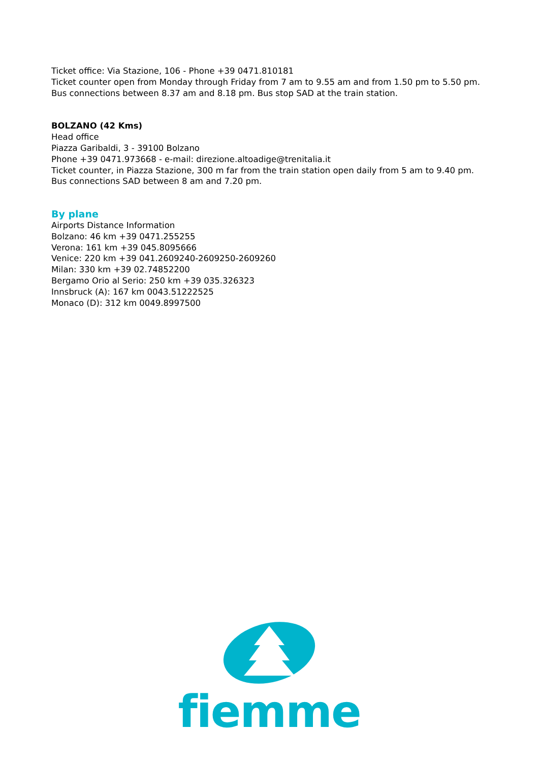Ticket office: Via Stazione, 106 - Phone +39 0471.810181
Ticket counter open from Monday through Friday from 7 am to 9.55 am and from 1.50 pm to 5.50 pm.
Bus connections between 8.37 am and 8.18 pm. Bus stop SAD at the train station.
BOLZANO (42 Kms)
Head office
Piazza Garibaldi, 3 - 39100 Bolzano
Phone +39 0471.973668 - e-mail: direzione.altoadige@trenitalia.it
Ticket counter, in Piazza Stazione, 300 m far from the train station open daily from 5 am to 9.40 pm.
Bus connections SAD between 8 am and 7.20 pm.
By plane
Airports Distance Information
Bolzano: 46 km +39 0471.255255
Verona: 161 km +39 045.8095666
Venice: 220 km +39 041.2609240-2609250-2609260
Milan: 330 km +39 02.74852200
Bergamo Orio al Serio: 250 km +39 035.326323
Innsbruck (A): 167 km 0043.51222525
Monaco (D): 312 km 0049.8997500
fiemme